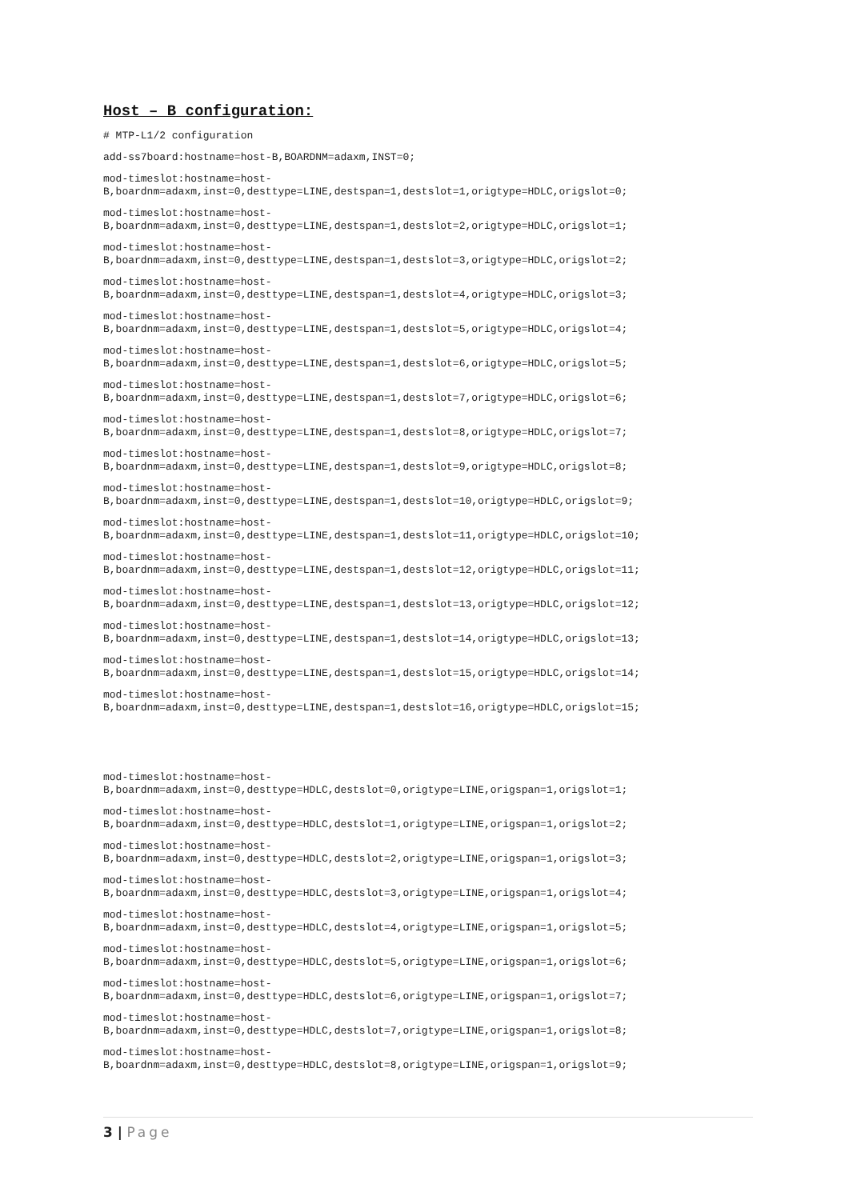Host – B configuration:
# MTP-L1/2 configuration
add-ss7board:hostname=host-B,BOARDNM=adaxm,INST=0;
mod-timeslot:hostname=host-
B,boardnm=adaxm,inst=0,desttype=LINE,destspan=1,destslot=1,origtype=HDLC,origslot=0;
mod-timeslot:hostname=host-
B,boardnm=adaxm,inst=0,desttype=LINE,destspan=1,destslot=2,origtype=HDLC,origslot=1;
mod-timeslot:hostname=host-
B,boardnm=adaxm,inst=0,desttype=LINE,destspan=1,destslot=3,origtype=HDLC,origslot=2;
mod-timeslot:hostname=host-
B,boardnm=adaxm,inst=0,desttype=LINE,destspan=1,destslot=4,origtype=HDLC,origslot=3;
mod-timeslot:hostname=host-
B,boardnm=adaxm,inst=0,desttype=LINE,destspan=1,destslot=5,origtype=HDLC,origslot=4;
mod-timeslot:hostname=host-
B,boardnm=adaxm,inst=0,desttype=LINE,destspan=1,destslot=6,origtype=HDLC,origslot=5;
mod-timeslot:hostname=host-
B,boardnm=adaxm,inst=0,desttype=LINE,destspan=1,destslot=7,origtype=HDLC,origslot=6;
mod-timeslot:hostname=host-
B,boardnm=adaxm,inst=0,desttype=LINE,destspan=1,destslot=8,origtype=HDLC,origslot=7;
mod-timeslot:hostname=host-
B,boardnm=adaxm,inst=0,desttype=LINE,destspan=1,destslot=9,origtype=HDLC,origslot=8;
mod-timeslot:hostname=host-
B,boardnm=adaxm,inst=0,desttype=LINE,destspan=1,destslot=10,origtype=HDLC,origslot=9;
mod-timeslot:hostname=host-
B,boardnm=adaxm,inst=0,desttype=LINE,destspan=1,destslot=11,origtype=HDLC,origslot=10;
mod-timeslot:hostname=host-
B,boardnm=adaxm,inst=0,desttype=LINE,destspan=1,destslot=12,origtype=HDLC,origslot=11;
mod-timeslot:hostname=host-
B,boardnm=adaxm,inst=0,desttype=LINE,destspan=1,destslot=13,origtype=HDLC,origslot=12;
mod-timeslot:hostname=host-
B,boardnm=adaxm,inst=0,desttype=LINE,destspan=1,destslot=14,origtype=HDLC,origslot=13;
mod-timeslot:hostname=host-
B,boardnm=adaxm,inst=0,desttype=LINE,destspan=1,destslot=15,origtype=HDLC,origslot=14;
mod-timeslot:hostname=host-
B,boardnm=adaxm,inst=0,desttype=LINE,destspan=1,destslot=16,origtype=HDLC,origslot=15;
mod-timeslot:hostname=host-
B,boardnm=adaxm,inst=0,desttype=HDLC,destslot=0,origtype=LINE,origspan=1,origslot=1;
mod-timeslot:hostname=host-
B,boardnm=adaxm,inst=0,desttype=HDLC,destslot=1,origtype=LINE,origspan=1,origslot=2;
mod-timeslot:hostname=host-
B,boardnm=adaxm,inst=0,desttype=HDLC,destslot=2,origtype=LINE,origspan=1,origslot=3;
mod-timeslot:hostname=host-
B,boardnm=adaxm,inst=0,desttype=HDLC,destslot=3,origtype=LINE,origspan=1,origslot=4;
mod-timeslot:hostname=host-
B,boardnm=adaxm,inst=0,desttype=HDLC,destslot=4,origtype=LINE,origspan=1,origslot=5;
mod-timeslot:hostname=host-
B,boardnm=adaxm,inst=0,desttype=HDLC,destslot=5,origtype=LINE,origspan=1,origslot=6;
mod-timeslot:hostname=host-
B,boardnm=adaxm,inst=0,desttype=HDLC,destslot=6,origtype=LINE,origspan=1,origslot=7;
mod-timeslot:hostname=host-
B,boardnm=adaxm,inst=0,desttype=HDLC,destslot=7,origtype=LINE,origspan=1,origslot=8;
mod-timeslot:hostname=host-
B,boardnm=adaxm,inst=0,desttype=HDLC,destslot=8,origtype=LINE,origspan=1,origslot=9;
3 | Page